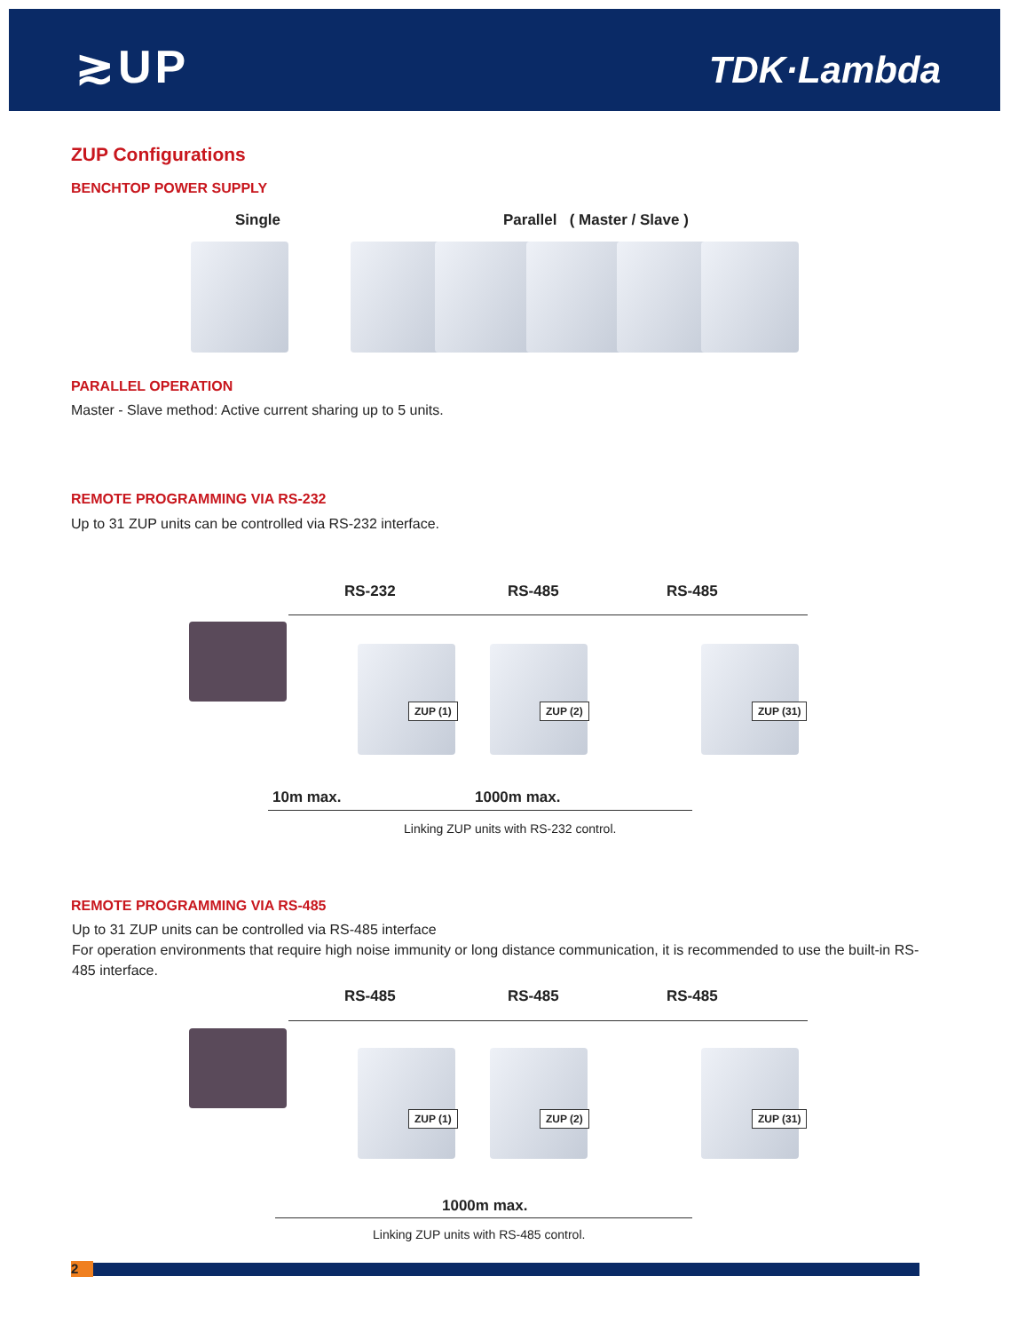≳UP TDK·Lambda
ZUP Configurations
BENCHTOP POWER SUPPLY
Single Parallel ( Master / Slave )
PARALLEL OPERATION
Master - Slave method: Active current sharing up to 5 units.
REMOTE PROGRAMMING VIA RS-232
Up to 31 ZUP units can be controlled via RS-232 interface.
RS-232 RS-485 RS-485
ZUP (1) ZUP (2) ZUP (31)
10m max. 1000m max.
Linking ZUP units with RS-232 control.
REMOTE PROGRAMMING VIA RS-485
Up to 31 ZUP units can be controlled via RS-485 interface
For operation environments that require high noise immunity or long distance communication, it is recommended to use the built-in RS-485 interface.
RS-485 RS-485 RS-485
ZUP (1) ZUP (2) ZUP (31)
1000m max.
Linking ZUP units with RS-485 control.
2